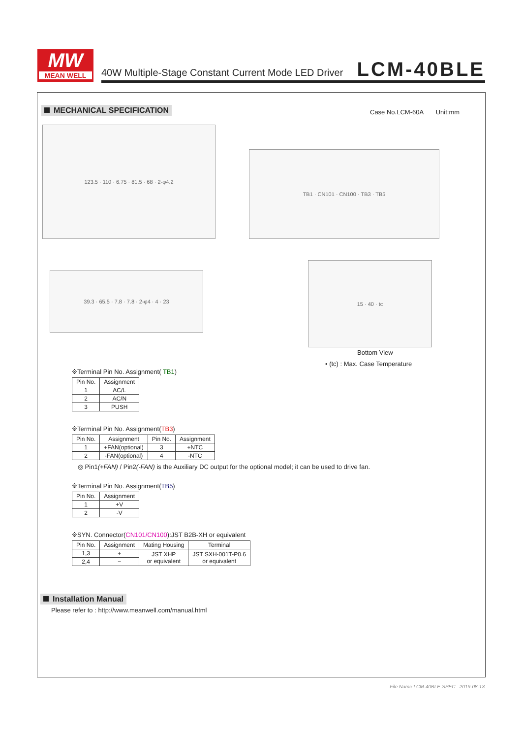MW
MEAN WELL
40W Multiple-Stage Constant Current Mode LED Driver
LCM-40BLE
MECHANICAL SPECIFICATION Case No.LCM-60A Unit:mm
123.5 · 110 · 6.75 · 81.5 · 68 · 2-φ4.2
TB1 · CN101 · CN100 · TB3 · TB5
39.3 · 65.5 · 7.8 · 7.8 · 2-φ4 · 4 · 23
15 · 40 · tc
Bottom View
• (tc) : Max. Case Temperature
※Terminal Pin No. Assignment( TB1)
| Pin No. | Assignment |
| --- | --- |
| 1 | AC/L |
| 2 | AC/N |
| 3 | PUSH |
※Terminal Pin No. Assignment(TB3)
| Pin No. | Assignment | Pin No. | Assignment |
| --- | --- | --- | --- |
| 1 | +FAN(optional) | 3 | +NTC |
| 2 | -FAN(optional) | 4 | -NTC |
◎ Pin1(+FAN) / Pin2(-FAN) is the Auxiliary DC output for the optional model; it can be used to drive fan.
※Terminal Pin No. Assignment(TB5)
| Pin No. | Assignment |
| --- | --- |
| 1 | +V |
| 2 | -V |
※SYN. Connector(CN101/CN100):JST B2B-XH or equivalent
| Pin No. | Assignment | Mating Housing | Terminal |
| --- | --- | --- | --- |
| 1,3 | + | JST XHP or equivalent | JST SXH-001T-P0.6 or equivalent |
| 2,4 | − | | |
Installation Manual
Please refer to : http://www.meanwell.com/manual.html
File Name:LCM-40BLE-SPEC 2019-08-13